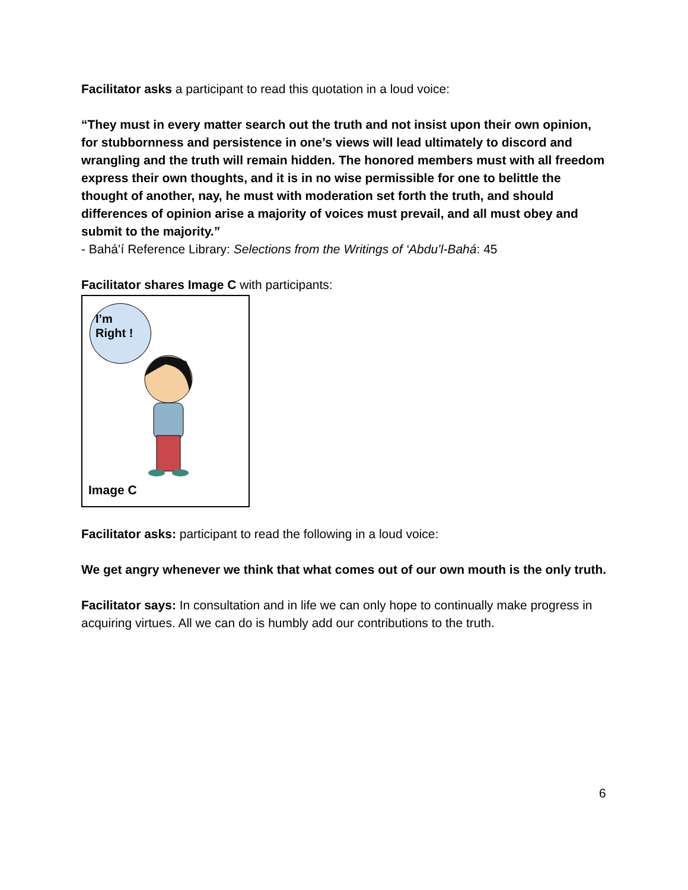Facilitator asks a participant to read this quotation in a loud voice:
“They must in every matter search out the truth and not insist upon their own opinion, for stubbornness and persistence in one’s views will lead ultimately to discord and wrangling and the truth will remain hidden. The honored members must with all freedom express their own thoughts, and it is in no wise permissible for one to belittle the thought of another, nay, he must with moderation set forth the truth, and should differences of opinion arise a majority of voices must prevail, and all must obey and submit to the majority.”
- Bahá’í Reference Library: Selections from the Writings of ‘Abdu’l-Bahá: 45
Facilitator shares Image C with participants:
I’m
Right !
Image C
Facilitator asks: participant to read the following in a loud voice:
We get angry whenever we think that what comes out of our own mouth is the only truth.
Facilitator says: In consultation and in life we can only hope to continually make progress in acquiring virtues. All we can do is humbly add our contributions to the truth.
6